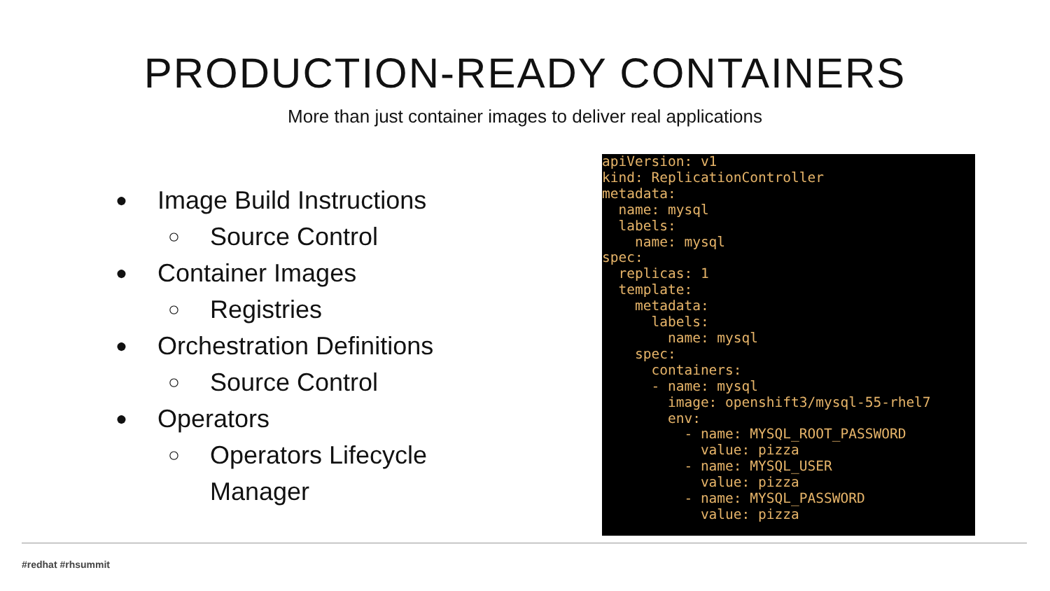PRODUCTION-READY CONTAINERS
More than just container images to deliver real applications
● Image Build Instructions
○ Source Control
● Container Images
○ Registries
● Orchestration Definitions
○ Source Control
● Operators
○ Operators Lifecycle
Manager
apiVersion: v1
kind: ReplicationController
metadata:
  name: mysql
  labels:
    name: mysql
spec:
  replicas: 1
  template:
    metadata:
      labels:
        name: mysql
    spec:
      containers:
      - name: mysql
        image: openshift3/mysql-55-rhel7
        env:
          - name: MYSQL_ROOT_PASSWORD
            value: pizza
          - name: MYSQL_USER
            value: pizza
          - name: MYSQL_PASSWORD
            value: pizza
#redhat #rhsummit